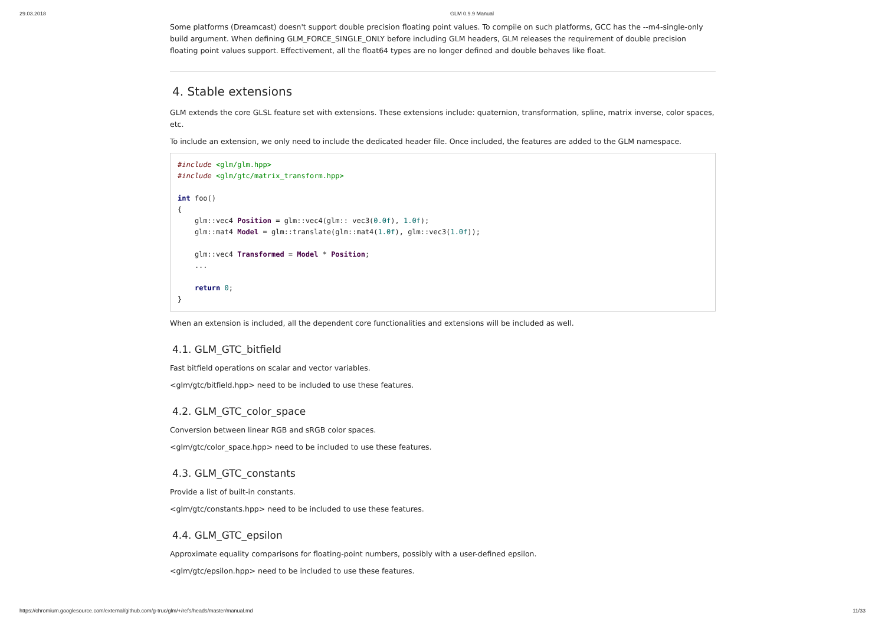29.03.2018 GLM 0.9.9 Manual
Some platforms (Dreamcast) doesn't support double precision floating point values. To compile on such platforms, GCC has the --m4-single-only build argument. When defining GLM_FORCE_SINGLE_ONLY before including GLM headers, GLM releases the requirement of double precision floating point values support. Effectivement, all the float64 types are no longer defined and double behaves like float.
4. Stable extensions
GLM extends the core GLSL feature set with extensions. These extensions include: quaternion, transformation, spline, matrix inverse, color spaces, etc.
To include an extension, we only need to include the dedicated header file. Once included, the features are added to the GLM namespace.
#include <glm/glm.hpp>
#include <glm/gtc/matrix_transform.hpp>

int foo()
{
    glm::vec4 Position = glm::vec4(glm:: vec3(0.0f), 1.0f);
    glm::mat4 Model = glm::translate(glm::mat4(1.0f), glm::vec3(1.0f));

    glm::vec4 Transformed = Model * Position;
    ...

    return 0;
}
When an extension is included, all the dependent core functionalities and extensions will be included as well.
4.1. GLM_GTC_bitfield
Fast bitfield operations on scalar and vector variables.
<glm/gtc/bitfield.hpp> need to be included to use these features.
4.2. GLM_GTC_color_space
Conversion between linear RGB and sRGB color spaces.
<glm/gtc/color_space.hpp> need to be included to use these features.
4.3. GLM_GTC_constants
Provide a list of built-in constants.
<glm/gtc/constants.hpp> need to be included to use these features.
4.4. GLM_GTC_epsilon
Approximate equality comparisons for floating-point numbers, possibly with a user-defined epsilon.
<glm/gtc/epsilon.hpp> need to be included to use these features.
https://chromium.googlesource.com/external/github.com/g-truc/glm/+/refs/heads/master/manual.md 11/33